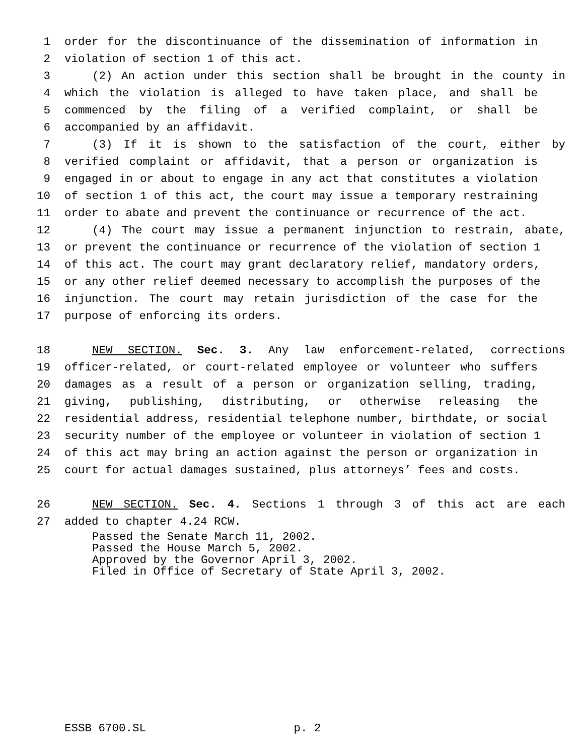1 order for the discontinuance of the dissemination of information in
2 violation of section 1 of this act.
3 (2) An action under this section shall be brought in the county in
4 which the violation is alleged to have taken place, and shall be
5 commenced by the filing of a verified complaint, or shall be
6 accompanied by an affidavit.
7 (3) If it is shown to the satisfaction of the court, either by
8 verified complaint or affidavit, that a person or organization is
9 engaged in or about to engage in any act that constitutes a violation
10 of section 1 of this act, the court may issue a temporary restraining
11 order to abate and prevent the continuance or recurrence of the act.
12 (4) The court may issue a permanent injunction to restrain, abate,
13 or prevent the continuance or recurrence of the violation of section 1
14 of this act. The court may grant declaratory relief, mandatory orders,
15 or any other relief deemed necessary to accomplish the purposes of the
16 injunction. The court may retain jurisdiction of the case for the
17 purpose of enforcing its orders.
18 NEW SECTION. Sec. 3. Any law enforcement-related, corrections
19 officer-related, or court-related employee or volunteer who suffers
20 damages as a result of a person or organization selling, trading,
21 giving, publishing, distributing, or otherwise releasing the
22 residential address, residential telephone number, birthdate, or social
23 security number of the employee or volunteer in violation of section 1
24 of this act may bring an action against the person or organization in
25 court for actual damages sustained, plus attorneys’ fees and costs.
26 NEW SECTION. Sec. 4. Sections 1 through 3 of this act are each
27 added to chapter 4.24 RCW.
Passed the Senate March 11, 2002.
Passed the House March 5, 2002.
Approved by the Governor April 3, 2002.
Filed in Office of Secretary of State April 3, 2002.
ESSB 6700.SL p. 2